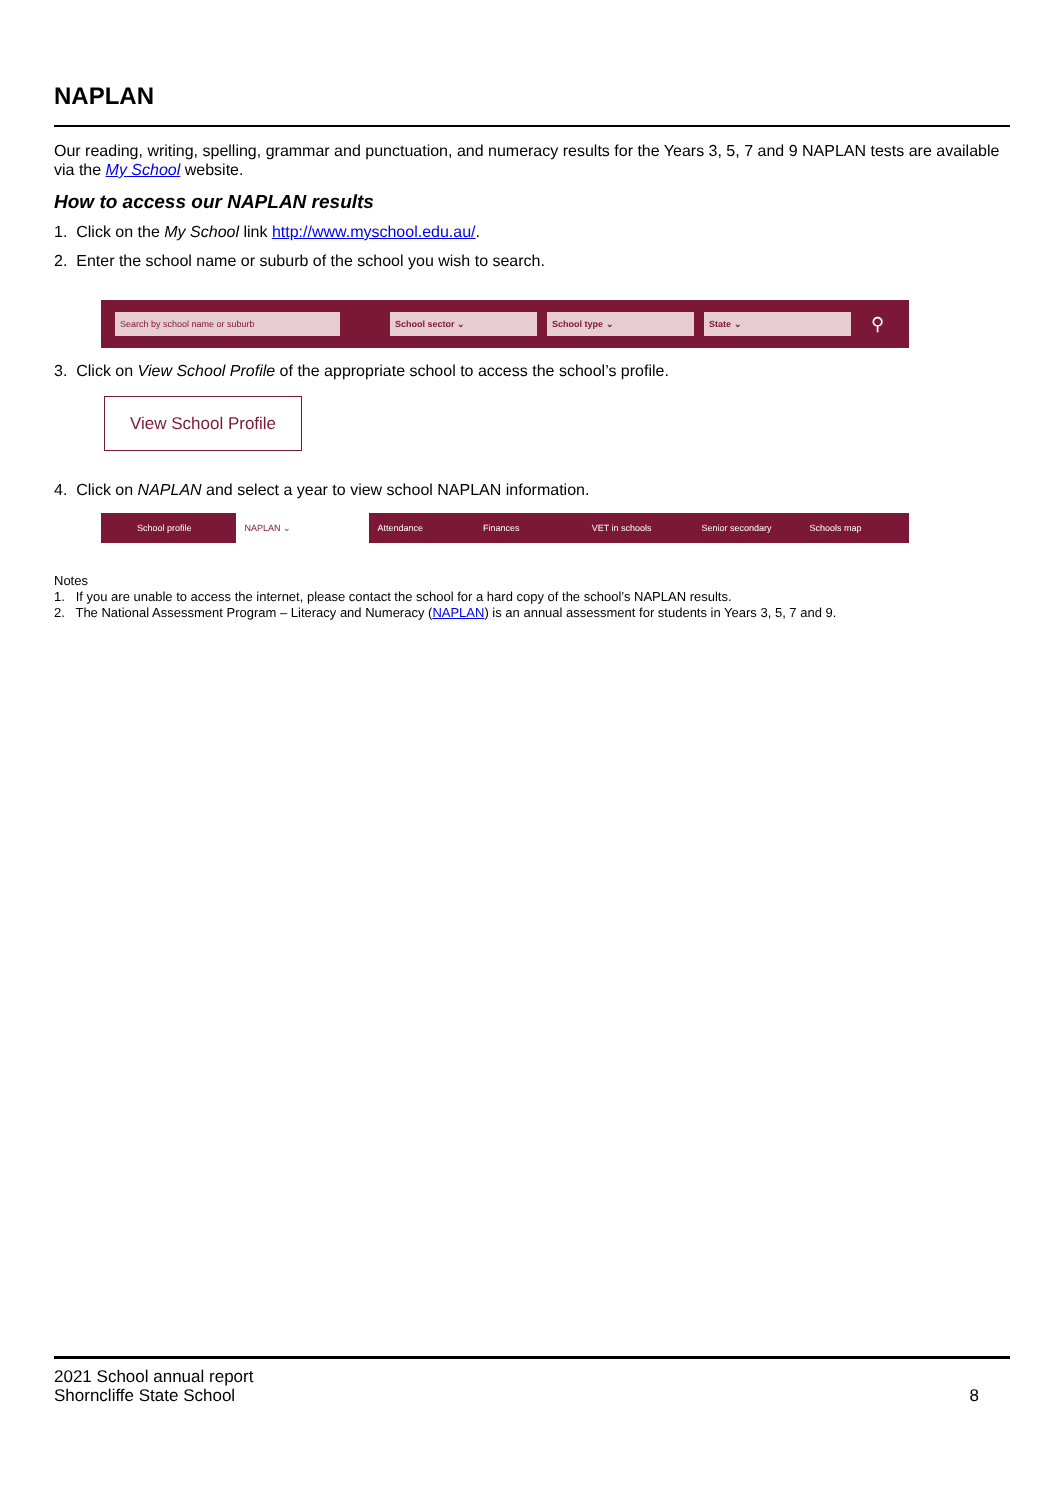NAPLAN
Our reading, writing, spelling, grammar and punctuation, and numeracy results for the Years 3, 5, 7 and 9 NAPLAN tests are available via the My School website.
How to access our NAPLAN results
1. Click on the My School link http://www.myschool.edu.au/.
2. Enter the school name or suburb of the school you wish to search.
Search by school name or suburb School sector ⌄ School type ⌄ State ⌄
⚲
3. Click on View School Profile of the appropriate school to access the school’s profile.
View School Profile
4. Click on NAPLAN and select a year to view school NAPLAN information.
School profile NAPLAN ⌄ Attendance Finances VET in schools Senior secondary Schools map
Notes
1. If you are unable to access the internet, please contact the school for a hard copy of the school’s NAPLAN results.
2. The National Assessment Program – Literacy and Numeracy (NAPLAN) is an annual assessment for students in Years 3, 5, 7 and 9.
2021 School annual report
Shorncliffe State School
8